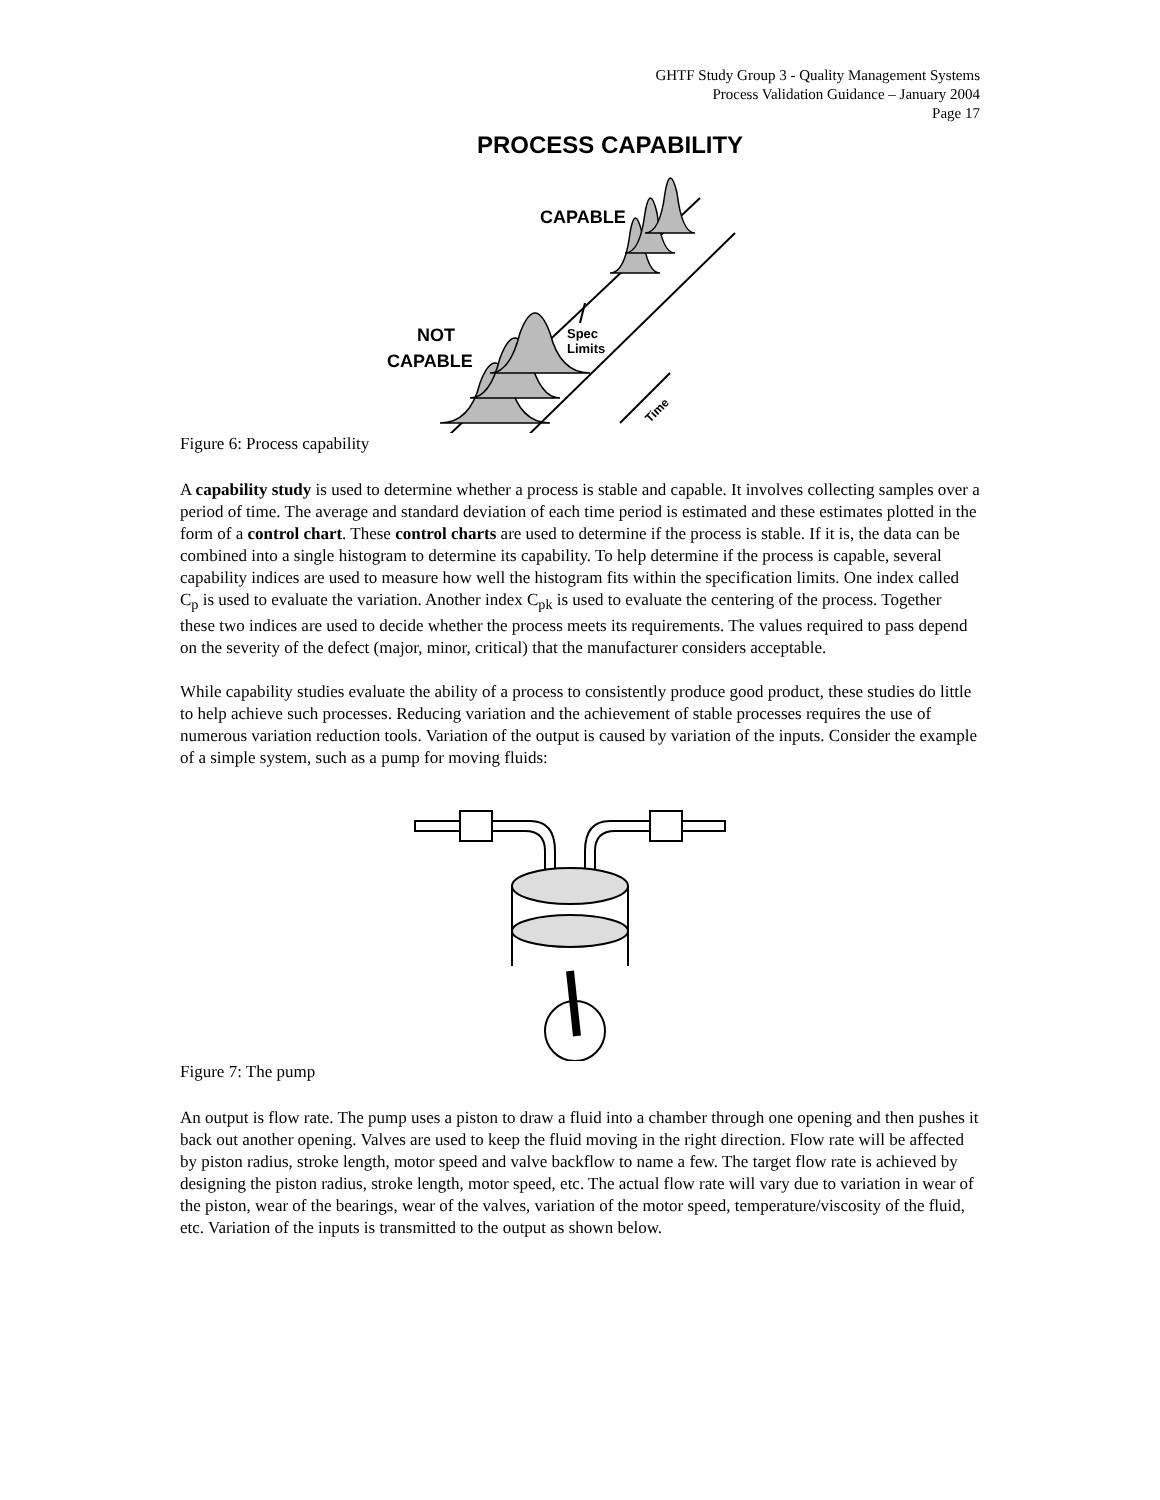GHTF Study Group 3 - Quality Management Systems
Process Validation Guidance – January 2004
Page 17
PROCESS CAPABILITY
CAPABLE
NOT
CAPABLE
Spec
Limits
Time
Figure 6: Process capability
A capability study is used to determine whether a process is stable and capable. It involves collecting samples over a period of time. The average and standard deviation of each time period is estimated and these estimates plotted in the form of a control chart. These control charts are used to determine if the process is stable. If it is, the data can be combined into a single histogram to determine its capability. To help determine if the process is capable, several capability indices are used to measure how well the histogram fits within the specification limits. One index called C<sub>p</sub> is used to evaluate the variation. Another index C<sub>pk</sub> is used to evaluate the centering of the process. Together these two indices are used to decide whether the process meets its requirements. The values required to pass depend on the severity of the defect (major, minor, critical) that the manufacturer considers acceptable.
While capability studies evaluate the ability of a process to consistently produce good product, these studies do little to help achieve such processes. Reducing variation and the achievement of stable processes requires the use of numerous variation reduction tools. Variation of the output is caused by variation of the inputs. Consider the example of a simple system, such as a pump for moving fluids:
Figure 7: The pump
An output is flow rate. The pump uses a piston to draw a fluid into a chamber through one opening and then pushes it back out another opening. Valves are used to keep the fluid moving in the right direction. Flow rate will be affected by piston radius, stroke length, motor speed and valve backflow to name a few. The target flow rate is achieved by designing the piston radius, stroke length, motor speed, etc. The actual flow rate will vary due to variation in wear of the piston, wear of the bearings, wear of the valves, variation of the motor speed, temperature/viscosity of the fluid, etc. Variation of the inputs is transmitted to the output as shown below.